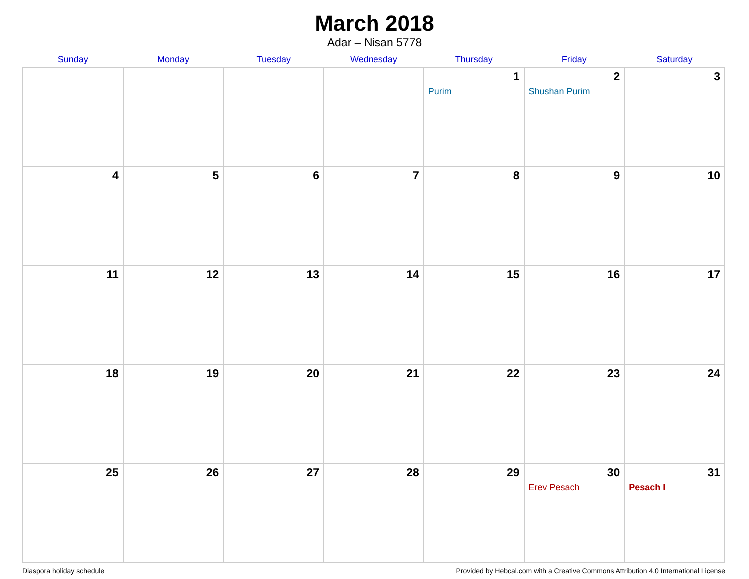March 2018
Adar – Nisan 5778
| Sunday | Monday | Tuesday | Wednesday | Thursday | Friday | Saturday |
| --- | --- | --- | --- | --- | --- | --- |
| | | | | 1 Purim | 2 Shushan Purim | 3 |
| 4 | 5 | 6 | 7 | 8 | 9 | 10 |
| 11 | 12 | 13 | 14 | 15 | 16 | 17 |
| 18 | 19 | 20 | 21 | 22 | 23 | 24 |
| 25 | 26 | 27 | 28 | 29 | 30 Erev Pesach | 31 Pesach I |
Diaspora holiday schedule Provided by Hebcal.com with a Creative Commons Attribution 4.0 International License